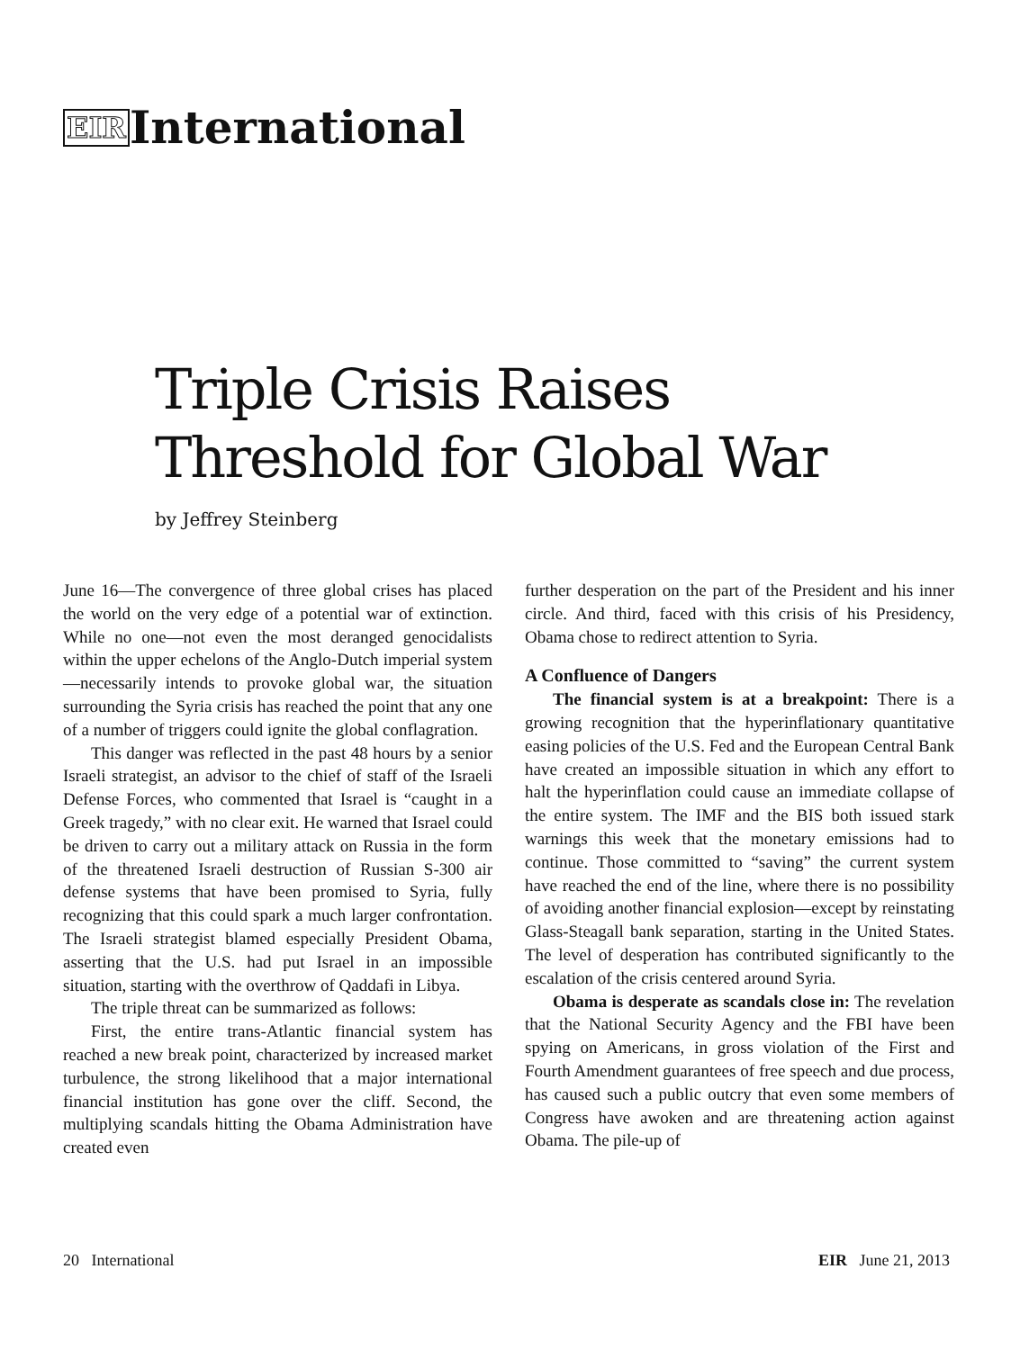EIRInternational
Triple Crisis Raises
Threshold for Global War
by Jeffrey Steinberg
June 16—The convergence of three global crises has placed the world on the very edge of a potential war of extinction. While no one—not even the most deranged genocidalists within the upper echelons of the Anglo-Dutch imperial system—necessarily intends to provoke global war, the situation surrounding the Syria crisis has reached the point that any one of a number of triggers could ignite the global conflagration.
This danger was reflected in the past 48 hours by a senior Israeli strategist, an advisor to the chief of staff of the Israeli Defense Forces, who commented that Israel is “caught in a Greek tragedy,” with no clear exit. He warned that Israel could be driven to carry out a military attack on Russia in the form of the threatened Israeli destruction of Russian S-300 air defense systems that have been promised to Syria, fully recognizing that this could spark a much larger confrontation. The Israeli strategist blamed especially President Obama, asserting that the U.S. had put Israel in an impossible situation, starting with the overthrow of Qaddafi in Libya.
The triple threat can be summarized as follows:
First, the entire trans-Atlantic financial system has reached a new break point, characterized by increased market turbulence, the strong likelihood that a major international financial institution has gone over the cliff. Second, the multiplying scandals hitting the Obama Administration have created even
further desperation on the part of the President and his inner circle. And third, faced with this crisis of his Presidency, Obama chose to redirect attention to Syria.
A Confluence of Dangers
The financial system is at a breakpoint: There is a growing recognition that the hyperinflationary quantitative easing policies of the U.S. Fed and the European Central Bank have created an impossible situation in which any effort to halt the hyperinflation could cause an immediate collapse of the entire system. The IMF and the BIS both issued stark warnings this week that the monetary emissions had to continue. Those committed to “saving” the current system have reached the end of the line, where there is no possibility of avoiding another financial explosion—except by reinstating Glass-Steagall bank separation, starting in the United States. The level of desperation has contributed significantly to the escalation of the crisis centered around Syria.
Obama is desperate as scandals close in: The revelation that the National Security Agency and the FBI have been spying on Americans, in gross violation of the First and Fourth Amendment guarantees of free speech and due process, has caused such a public outcry that even some members of Congress have awoken and are threatening action against Obama. The pile-up of
20 International EIR June 21, 2013